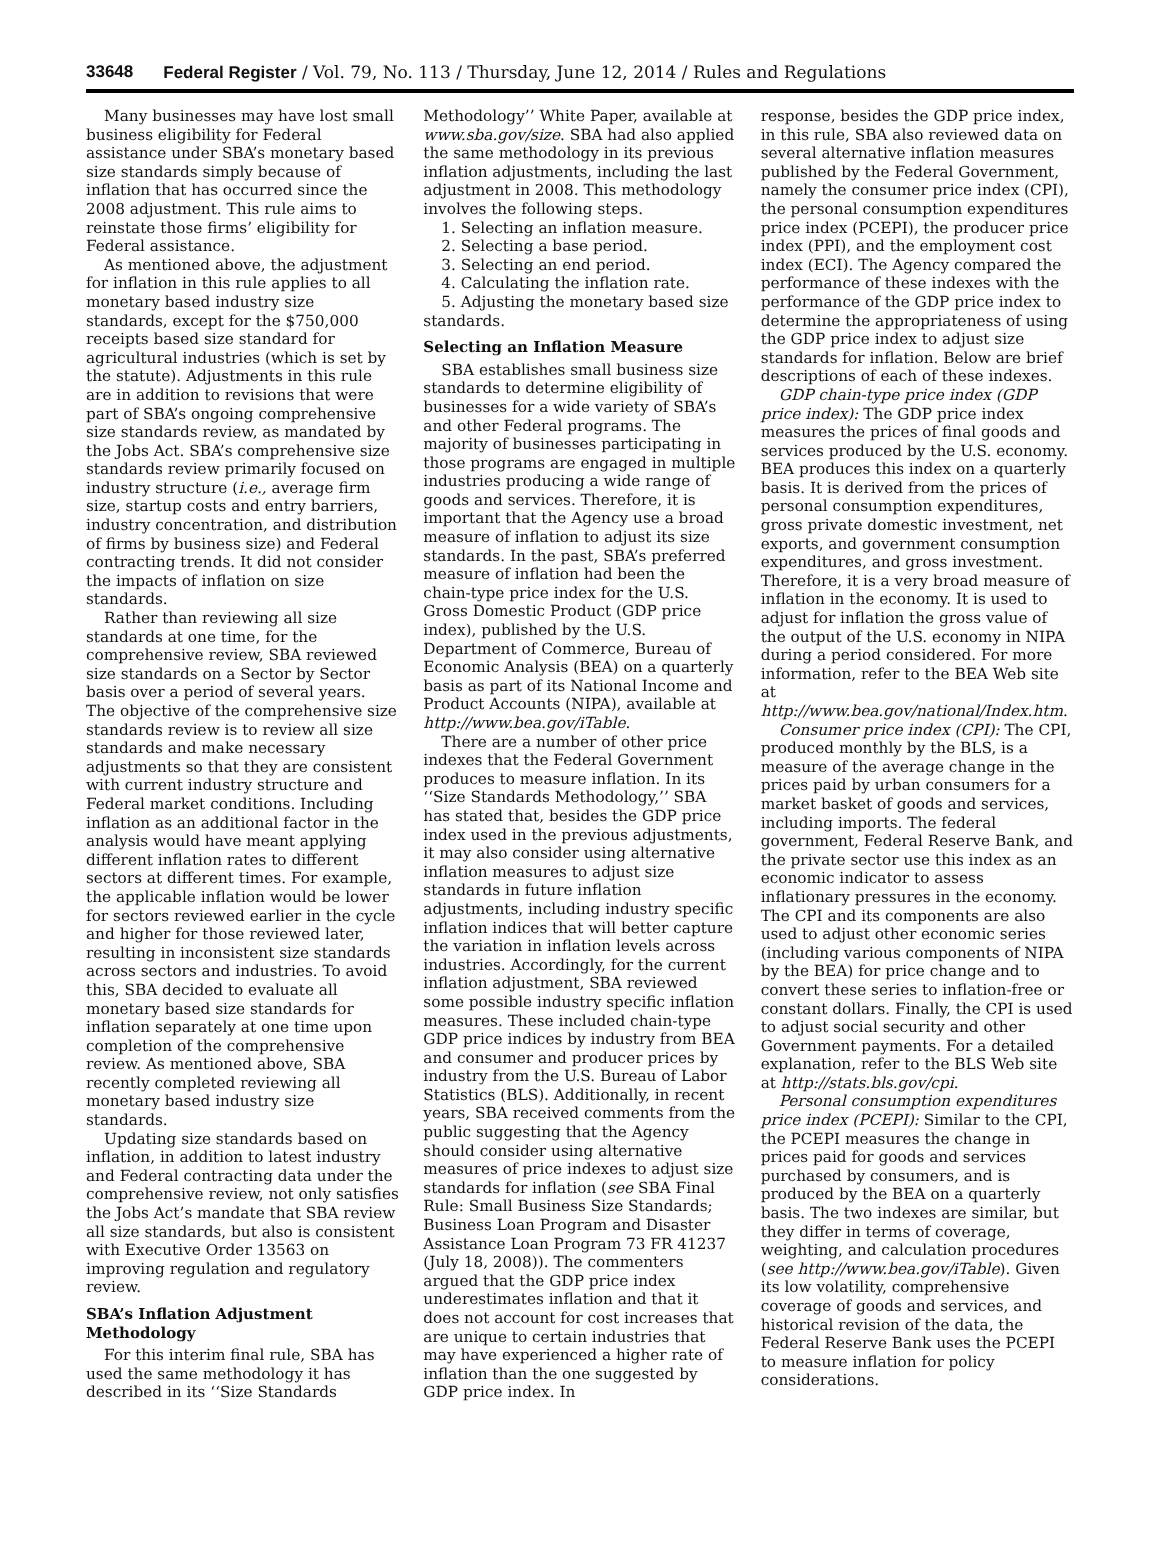33648 Federal Register / Vol. 79, No. 113 / Thursday, June 12, 2014 / Rules and Regulations
Many businesses may have lost small business eligibility for Federal assistance under SBA’s monetary based size standards simply because of inflation that has occurred since the 2008 adjustment. This rule aims to reinstate those firms’ eligibility for Federal assistance.
As mentioned above, the adjustment for inflation in this rule applies to all monetary based industry size standards, except for the $750,000 receipts based size standard for agricultural industries (which is set by the statute). Adjustments in this rule are in addition to revisions that were part of SBA’s ongoing comprehensive size standards review, as mandated by the Jobs Act. SBA’s comprehensive size standards review primarily focused on industry structure (i.e., average firm size, startup costs and entry barriers, industry concentration, and distribution of firms by business size) and Federal contracting trends. It did not consider the impacts of inflation on size standards.
Rather than reviewing all size standards at one time, for the comprehensive review, SBA reviewed size standards on a Sector by Sector basis over a period of several years. The objective of the comprehensive size standards review is to review all size standards and make necessary adjustments so that they are consistent with current industry structure and Federal market conditions. Including inflation as an additional factor in the analysis would have meant applying different inflation rates to different sectors at different times. For example, the applicable inflation would be lower for sectors reviewed earlier in the cycle and higher for those reviewed later, resulting in inconsistent size standards across sectors and industries. To avoid this, SBA decided to evaluate all monetary based size standards for inflation separately at one time upon completion of the comprehensive review. As mentioned above, SBA recently completed reviewing all monetary based industry size standards.
Updating size standards based on inflation, in addition to latest industry and Federal contracting data under the comprehensive review, not only satisfies the Jobs Act’s mandate that SBA review all size standards, but also is consistent with Executive Order 13563 on improving regulation and regulatory review.
SBA’s Inflation Adjustment Methodology
For this interim final rule, SBA has used the same methodology it has described in its ‘‘Size Standards
Methodology’’ White Paper, available at www.sba.gov/size. SBA had also applied the same methodology in its previous inflation adjustments, including the last adjustment in 2008. This methodology involves the following steps.
1. Selecting an inflation measure.
2. Selecting a base period.
3. Selecting an end period.
4. Calculating the inflation rate.
5. Adjusting the monetary based size standards.
Selecting an Inflation Measure
SBA establishes small business size standards to determine eligibility of businesses for a wide variety of SBA’s and other Federal programs. The majority of businesses participating in those programs are engaged in multiple industries producing a wide range of goods and services. Therefore, it is important that the Agency use a broad measure of inflation to adjust its size standards. In the past, SBA’s preferred measure of inflation had been the chain-type price index for the U.S. Gross Domestic Product (GDP price index), published by the U.S. Department of Commerce, Bureau of Economic Analysis (BEA) on a quarterly basis as part of its National Income and Product Accounts (NIPA), available at http://www.bea.gov/iTable.
There are a number of other price indexes that the Federal Government produces to measure inflation. In its ‘‘Size Standards Methodology,’’ SBA has stated that, besides the GDP price index used in the previous adjustments, it may also consider using alternative inflation measures to adjust size standards in future inflation adjustments, including industry specific inflation indices that will better capture the variation in inflation levels across industries. Accordingly, for the current inflation adjustment, SBA reviewed some possible industry specific inflation measures. These included chain-type GDP price indices by industry from BEA and consumer and producer prices by industry from the U.S. Bureau of Labor Statistics (BLS). Additionally, in recent years, SBA received comments from the public suggesting that the Agency should consider using alternative measures of price indexes to adjust size standards for inflation (see SBA Final Rule: Small Business Size Standards; Business Loan Program and Disaster Assistance Loan Program 73 FR 41237 (July 18, 2008)). The commenters argued that the GDP price index underestimates inflation and that it does not account for cost increases that are unique to certain industries that may have experienced a higher rate of inflation than the one suggested by GDP price index. In
response, besides the GDP price index, in this rule, SBA also reviewed data on several alternative inflation measures published by the Federal Government, namely the consumer price index (CPI), the personal consumption expenditures price index (PCEPI), the producer price index (PPI), and the employment cost index (ECI). The Agency compared the performance of these indexes with the performance of the GDP price index to determine the appropriateness of using the GDP price index to adjust size standards for inflation. Below are brief descriptions of each of these indexes.
GDP chain-type price index (GDP price index): The GDP price index measures the prices of final goods and services produced by the U.S. economy. BEA produces this index on a quarterly basis. It is derived from the prices of personal consumption expenditures, gross private domestic investment, net exports, and government consumption expenditures, and gross investment. Therefore, it is a very broad measure of inflation in the economy. It is used to adjust for inflation the gross value of the output of the U.S. economy in NIPA during a period considered. For more information, refer to the BEA Web site at http://www.bea.gov/national/Index.htm.
Consumer price index (CPI): The CPI, produced monthly by the BLS, is a measure of the average change in the prices paid by urban consumers for a market basket of goods and services, including imports. The federal government, Federal Reserve Bank, and the private sector use this index as an economic indicator to assess inflationary pressures in the economy. The CPI and its components are also used to adjust other economic series (including various components of NIPA by the BEA) for price change and to convert these series to inflation-free or constant dollars. Finally, the CPI is used to adjust social security and other Government payments. For a detailed explanation, refer to the BLS Web site at http://stats.bls.gov/cpi.
Personal consumption expenditures price index (PCEPI): Similar to the CPI, the PCEPI measures the change in prices paid for goods and services purchased by consumers, and is produced by the BEA on a quarterly basis. The two indexes are similar, but they differ in terms of coverage, weighting, and calculation procedures (see http://www.bea.gov/iTable). Given its low volatility, comprehensive coverage of goods and services, and historical revision of the data, the Federal Reserve Bank uses the PCEPI to measure inflation for policy considerations.